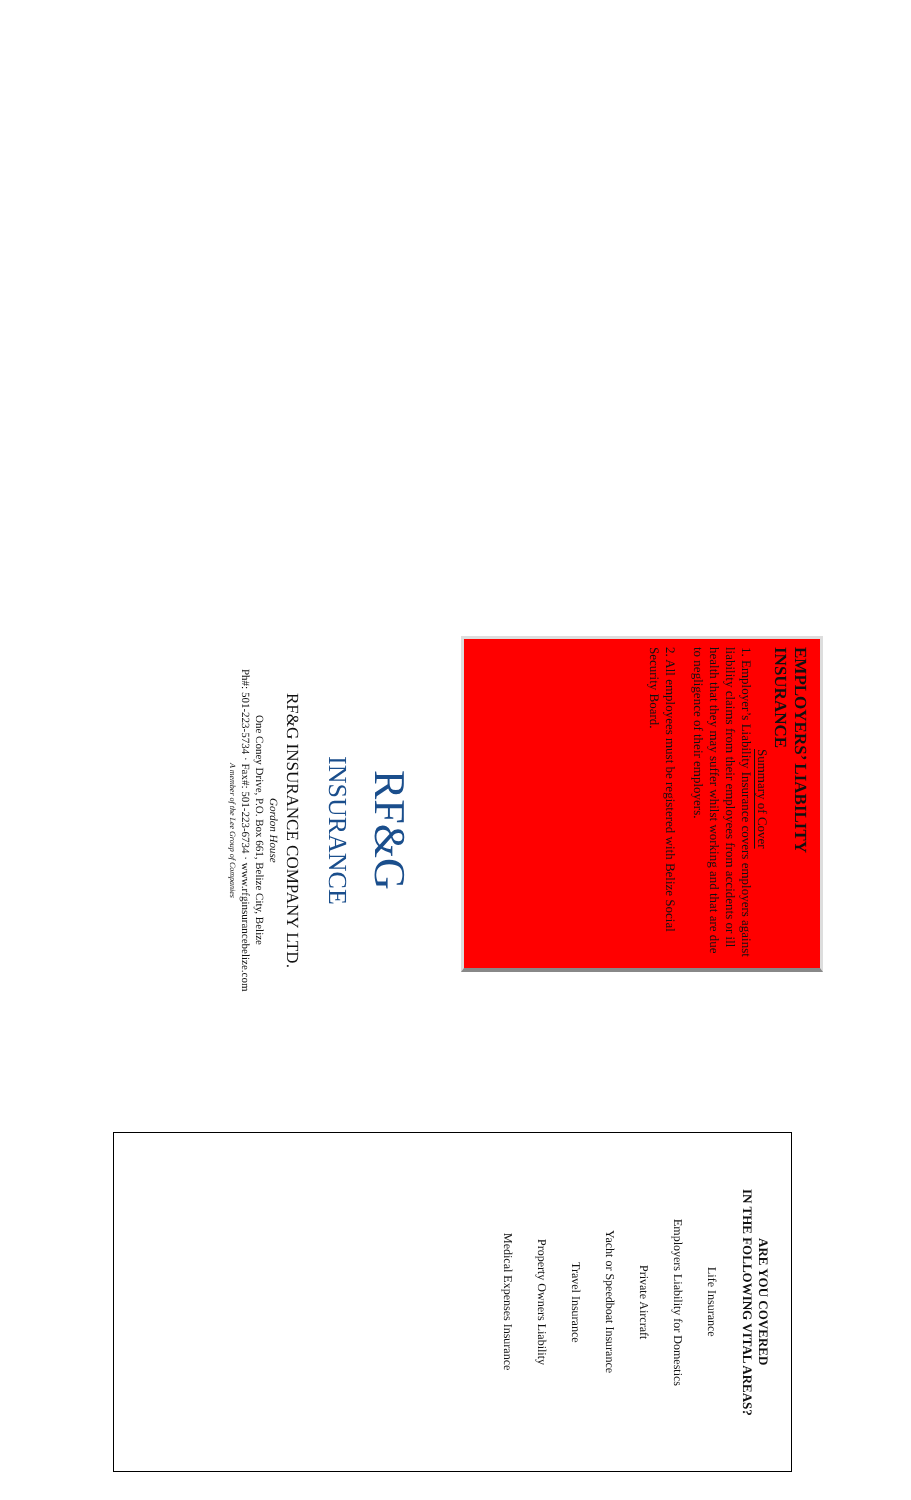EMPLOYERS’ LIABILITY INSURANCE
Summary of Cover
1. Employer’s Liability Insurance covers employers against liability claims from their employees from accidents or ill health that they may suffer whilst working and that are due to negligence of their employers.
2. All employees must be registered with Belize Social Security Board.
RF&G
INSURANCE
RF&G INSURANCE COMPANY LTD.
Gordon House
One Coney Drive, P.O. Box 661, Belize City, Belize
Ph#: 501-223-5734 · Fax#: 501-223-6734 · www.rfginsurancebelize.com
A member of the Lee Group of Companies
ARE YOU COVERED
IN THE FOLLOWING VITAL AREAS?
Life Insurance
Employers Liability for Domestics
Private Aircraft
Yacht or Speedboat Insurance
Travel Insurance
Property Owners Liability
Medical Expenses Insurance